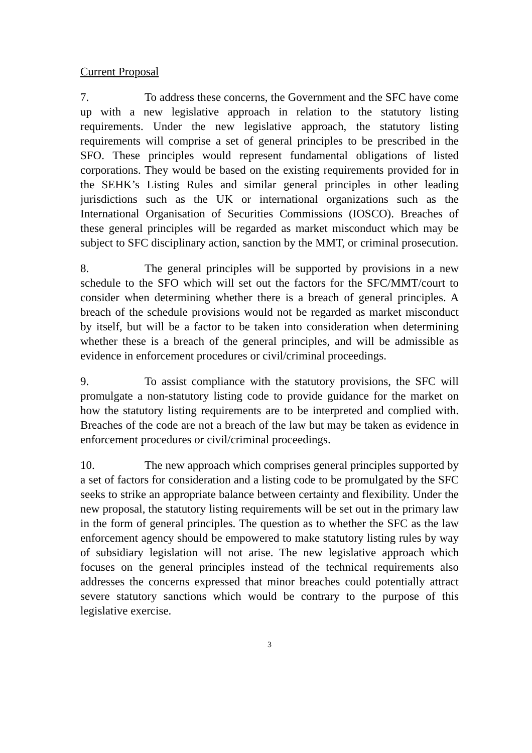Current Proposal
7. To address these concerns, the Government and the SFC have come up with a new legislative approach in relation to the statutory listing requirements. Under the new legislative approach, the statutory listing requirements will comprise a set of general principles to be prescribed in the SFO. These principles would represent fundamental obligations of listed corporations. They would be based on the existing requirements provided for in the SEHK’s Listing Rules and similar general principles in other leading jurisdictions such as the UK or international organizations such as the International Organisation of Securities Commissions (IOSCO). Breaches of these general principles will be regarded as market misconduct which may be subject to SFC disciplinary action, sanction by the MMT, or criminal prosecution.
8. The general principles will be supported by provisions in a new schedule to the SFO which will set out the factors for the SFC/MMT/court to consider when determining whether there is a breach of general principles. A breach of the schedule provisions would not be regarded as market misconduct by itself, but will be a factor to be taken into consideration when determining whether these is a breach of the general principles, and will be admissible as evidence in enforcement procedures or civil/criminal proceedings.
9. To assist compliance with the statutory provisions, the SFC will promulgate a non-statutory listing code to provide guidance for the market on how the statutory listing requirements are to be interpreted and complied with. Breaches of the code are not a breach of the law but may be taken as evidence in enforcement procedures or civil/criminal proceedings.
10. The new approach which comprises general principles supported by a set of factors for consideration and a listing code to be promulgated by the SFC seeks to strike an appropriate balance between certainty and flexibility. Under the new proposal, the statutory listing requirements will be set out in the primary law in the form of general principles. The question as to whether the SFC as the law enforcement agency should be empowered to make statutory listing rules by way of subsidiary legislation will not arise. The new legislative approach which focuses on the general principles instead of the technical requirements also addresses the concerns expressed that minor breaches could potentially attract severe statutory sanctions which would be contrary to the purpose of this legislative exercise.
3